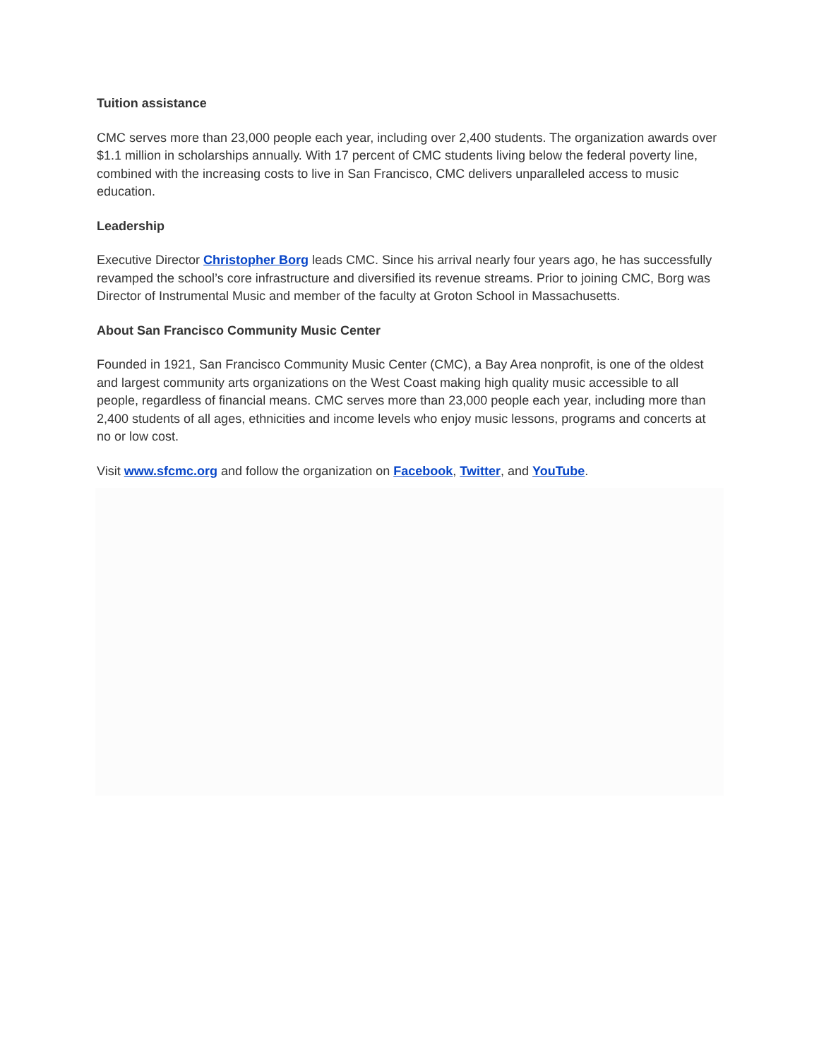Tuition assistance
CMC serves more than 23,000 people each year, including over 2,400 students. The organization awards over $1.1 million in scholarships annually. With 17 percent of CMC students living below the federal poverty line, combined with the increasing costs to live in San Francisco, CMC delivers unparalleled access to music education.
Leadership
Executive Director Christopher Borg leads CMC. Since his arrival nearly four years ago, he has successfully revamped the school’s core infrastructure and diversified its revenue streams. Prior to joining CMC, Borg was Director of Instrumental Music and member of the faculty at Groton School in Massachusetts.
About San Francisco Community Music Center
Founded in 1921, San Francisco Community Music Center (CMC), a Bay Area nonprofit, is one of the oldest and largest community arts organizations on the West Coast making high quality music accessible to all people, regardless of financial means. CMC serves more than 23,000 people each year, including more than 2,400 students of all ages, ethnicities and income levels who enjoy music lessons, programs and concerts at no or low cost.
Visit www.sfcmc.org and follow the organization on Facebook, Twitter, and YouTube.